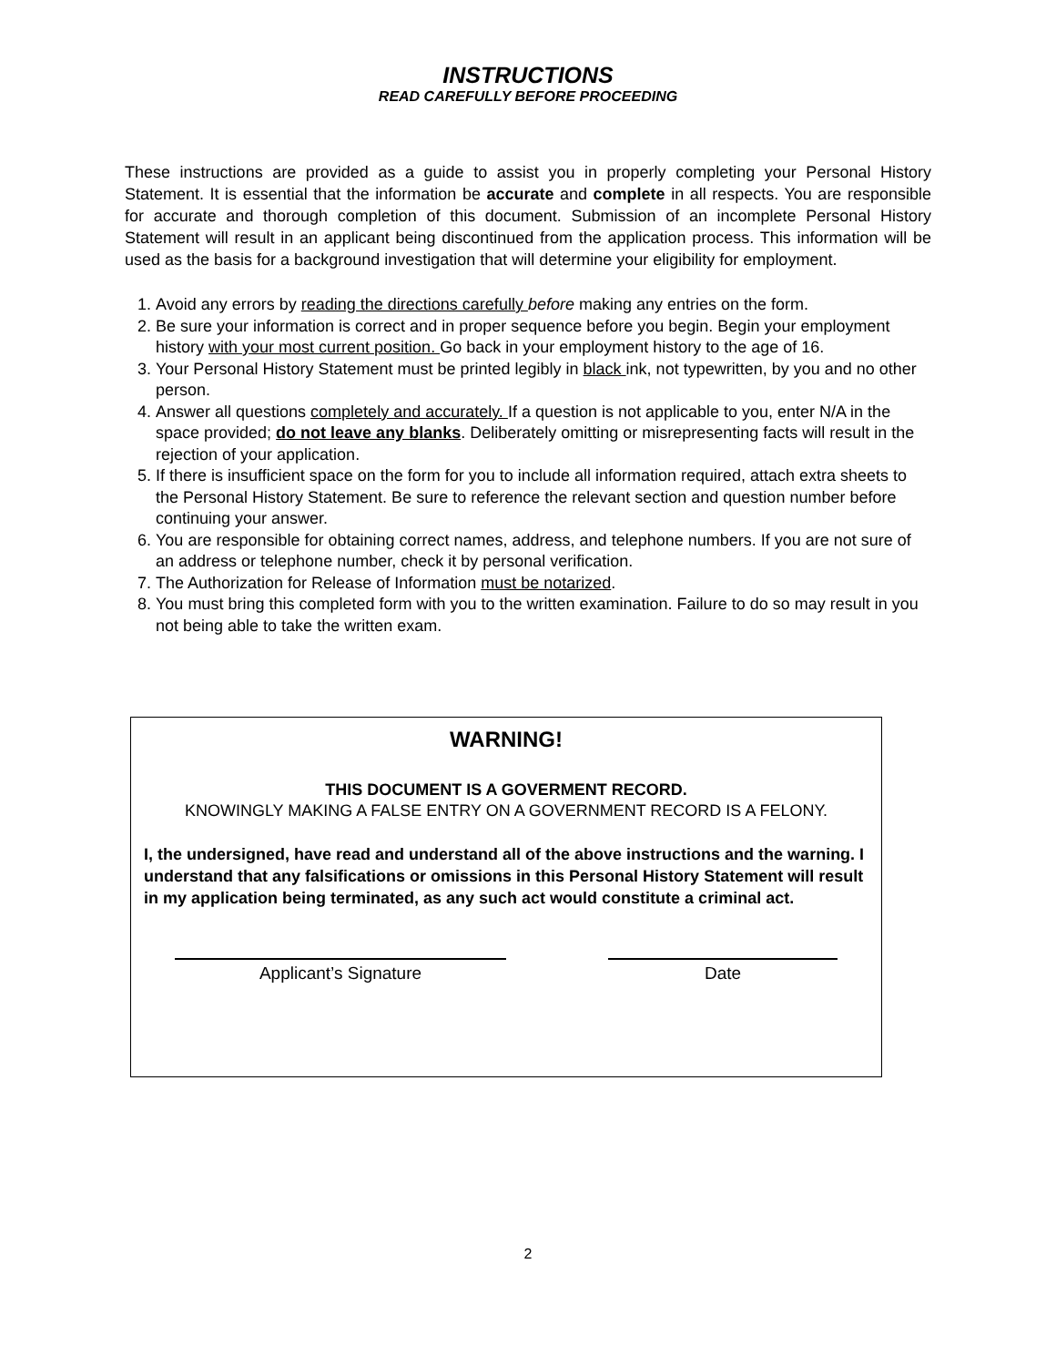INSTRUCTIONS
READ CAREFULLY BEFORE PROCEEDING
These instructions are provided as a guide to assist you in properly completing your Personal History Statement. It is essential that the information be accurate and complete in all respects. You are responsible for accurate and thorough completion of this document. Submission of an incomplete Personal History Statement will result in an applicant being discontinued from the application process. This information will be used as the basis for a background investigation that will determine your eligibility for employment.
1. Avoid any errors by reading the directions carefully before making any entries on the form.
2. Be sure your information is correct and in proper sequence before you begin. Begin your employment history with your most current position. Go back in your employment history to the age of 16.
3. Your Personal History Statement must be printed legibly in black ink, not typewritten, by you and no other person.
4. Answer all questions completely and accurately. If a question is not applicable to you, enter N/A in the space provided; do not leave any blanks. Deliberately omitting or misrepresenting facts will result in the rejection of your application.
5. If there is insufficient space on the form for you to include all information required, attach extra sheets to the Personal History Statement. Be sure to reference the relevant section and question number before continuing your answer.
6. You are responsible for obtaining correct names, address, and telephone numbers. If you are not sure of an address or telephone number, check it by personal verification.
7. The Authorization for Release of Information must be notarized.
8. You must bring this completed form with you to the written examination. Failure to do so may result in you not being able to take the written exam.
WARNING!
THIS DOCUMENT IS A GOVERMENT RECORD.
KNOWINGLY MAKING A FALSE ENTRY ON A GOVERNMENT RECORD IS A FELONY.
I, the undersigned, have read and understand all of the above instructions and the warning. I understand that any falsifications or omissions in this Personal History Statement will result in my application being terminated, as any such act would constitute a criminal act.
Applicant’s Signature Date
2